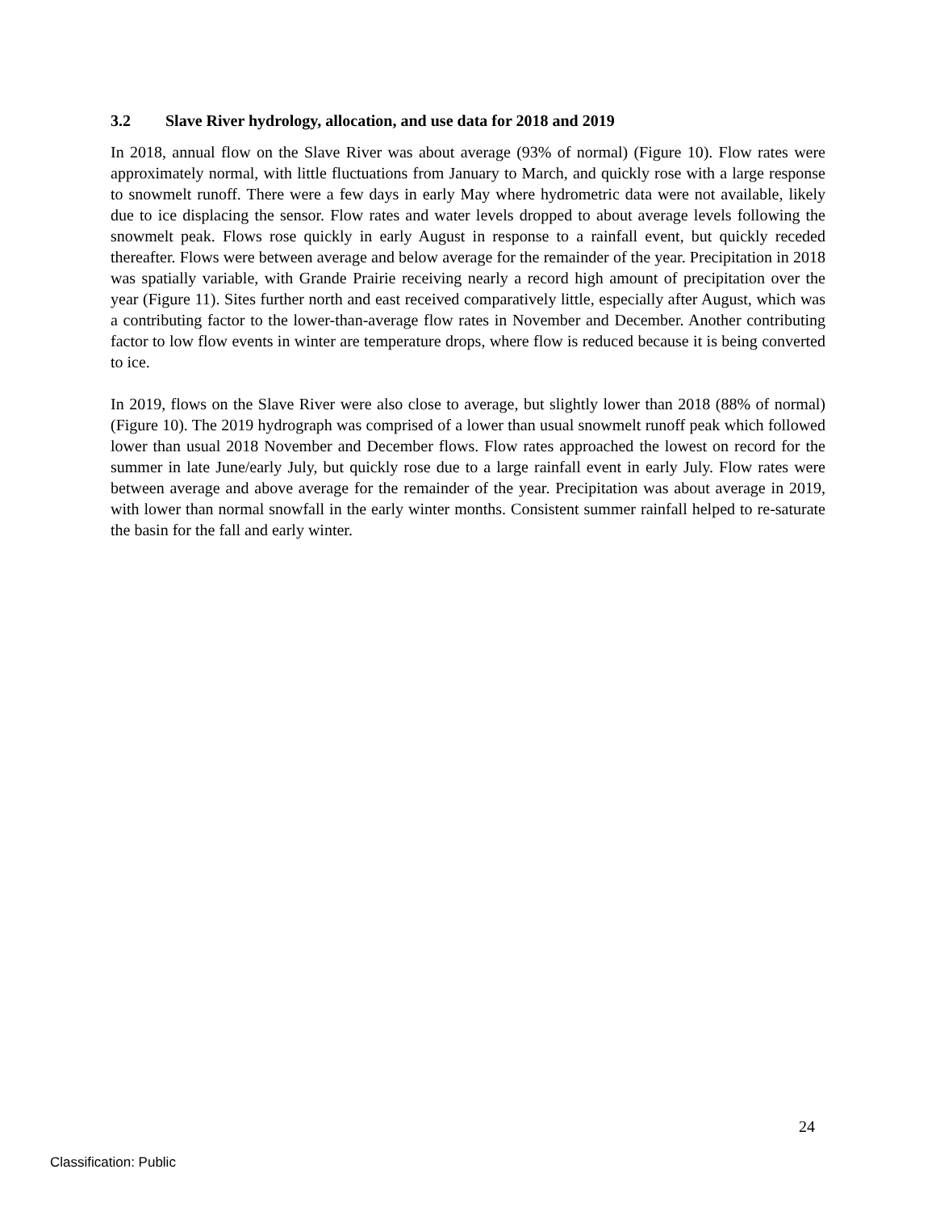3.2 Slave River hydrology, allocation, and use data for 2018 and 2019
In 2018, annual flow on the Slave River was about average (93% of normal) (Figure 10). Flow rates were approximately normal, with little fluctuations from January to March, and quickly rose with a large response to snowmelt runoff. There were a few days in early May where hydrometric data were not available, likely due to ice displacing the sensor. Flow rates and water levels dropped to about average levels following the snowmelt peak. Flows rose quickly in early August in response to a rainfall event, but quickly receded thereafter. Flows were between average and below average for the remainder of the year. Precipitation in 2018 was spatially variable, with Grande Prairie receiving nearly a record high amount of precipitation over the year (Figure 11). Sites further north and east received comparatively little, especially after August, which was a contributing factor to the lower-than-average flow rates in November and December. Another contributing factor to low flow events in winter are temperature drops, where flow is reduced because it is being converted to ice.
In 2019, flows on the Slave River were also close to average, but slightly lower than 2018 (88% of normal) (Figure 10). The 2019 hydrograph was comprised of a lower than usual snowmelt runoff peak which followed lower than usual 2018 November and December flows. Flow rates approached the lowest on record for the summer in late June/early July, but quickly rose due to a large rainfall event in early July. Flow rates were between average and above average for the remainder of the year. Precipitation was about average in 2019, with lower than normal snowfall in the early winter months. Consistent summer rainfall helped to re-saturate the basin for the fall and early winter.
24
Classification: Public